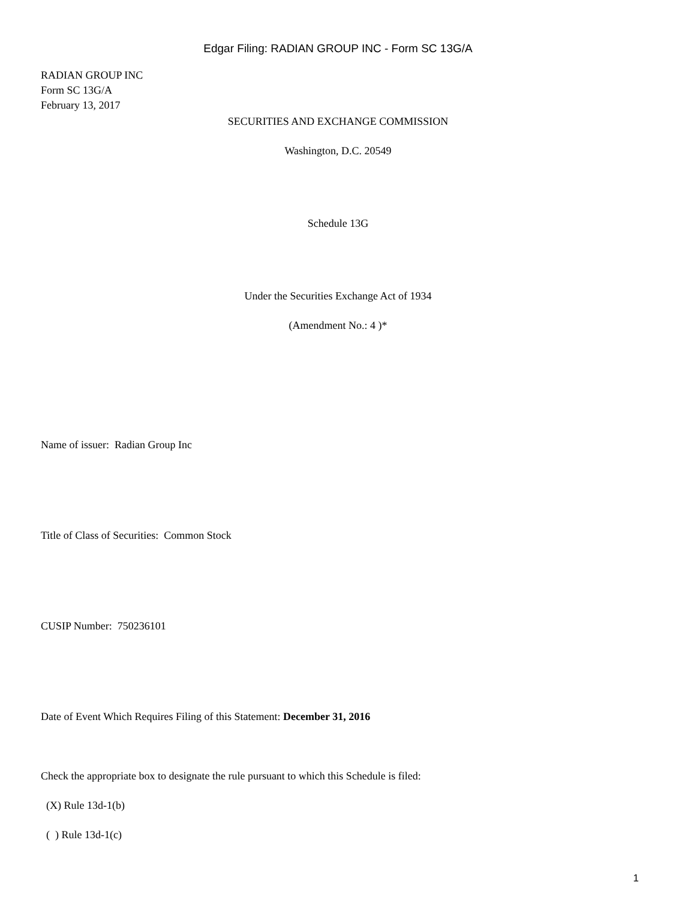Edgar Filing: RADIAN GROUP INC - Form SC 13G/A
RADIAN GROUP INC
Form SC 13G/A
February 13, 2017
SECURITIES AND EXCHANGE COMMISSION
Washington, D.C. 20549
Schedule 13G
Under the Securities Exchange Act of 1934
(Amendment No.: 4 )*
Name of issuer: Radian Group Inc
Title of Class of Securities: Common Stock
CUSIP Number: 750236101
Date of Event Which Requires Filing of this Statement: December 31, 2016
Check the appropriate box to designate the rule pursuant to which this Schedule is filed:
(X) Rule 13d-1(b)
( ) Rule 13d-1(c)
1